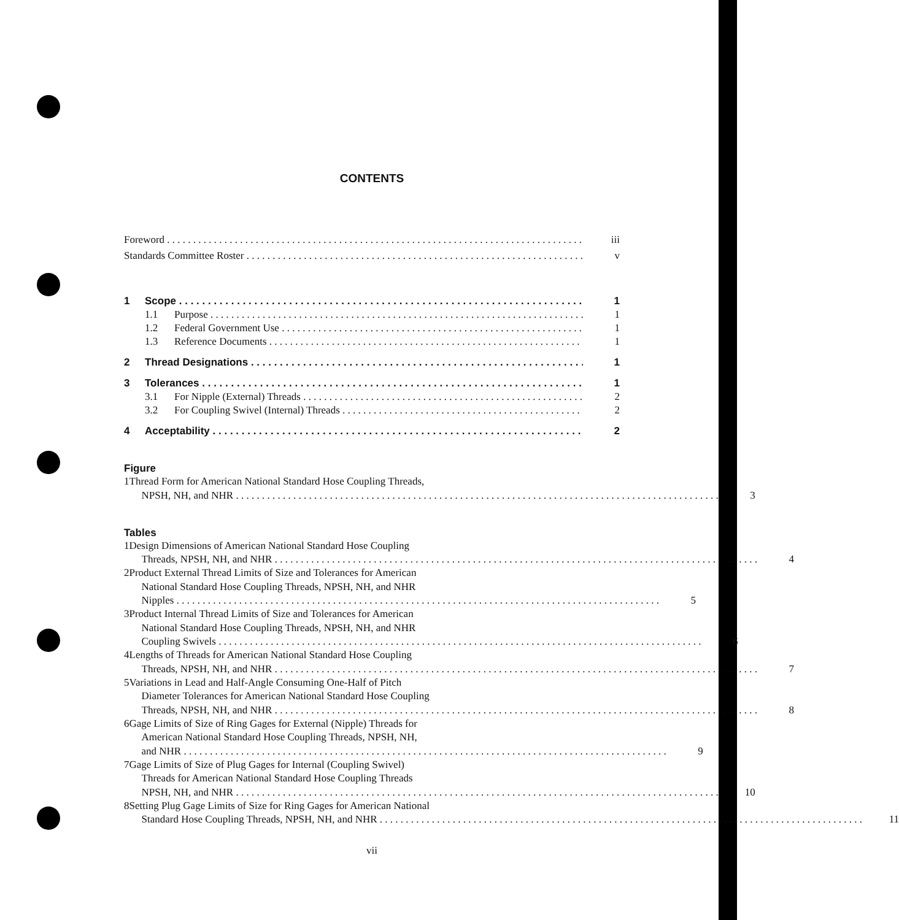CONTENTS
Foreword iii
Standards Committee Roster v
1 Scope 1
1.1 Purpose 1
1.2 Federal Government Use 1
1.3 Reference Documents 1
2 Thread Designations 1
3 Tolerances 1
3.1 For Nipple (External) Threads 2
3.2 For Coupling Swivel (Internal) Threads 2
4 Acceptability 2
Figure
1 Thread Form for American National Standard Hose Coupling Threads,
NPSH, NH, and NHR 3
Tables
1 Design Dimensions of American National Standard Hose Coupling
Threads, NPSH, NH, and NHR 4
2 Product External Thread Limits of Size and Tolerances for American
National Standard Hose Coupling Threads, NPSH, NH, and NHR
Nipples 5
3 Product Internal Thread Limits of Size and Tolerances for American
National Standard Hose Coupling Threads, NPSH, NH, and NHR
Coupling Swivels 6
4 Lengths of Threads for American National Standard Hose Coupling
Threads, NPSH, NH, and NHR 7
5 Variations in Lead and Half-Angle Consuming One-Half of Pitch
Diameter Tolerances for American National Standard Hose Coupling
Threads, NPSH, NH, and NHR 8
6 Gage Limits of Size of Ring Gages for External (Nipple) Threads for
American National Standard Hose Coupling Threads, NPSH, NH,
and NHR 9
7 Gage Limits of Size of Plug Gages for Internal (Coupling Swivel)
Threads for American National Standard Hose Coupling Threads
NPSH, NH, and NHR 10
8 Setting Plug Gage Limits of Size for Ring Gages for American National
Standard Hose Coupling Threads, NPSH, NH, and NHR 11
vii